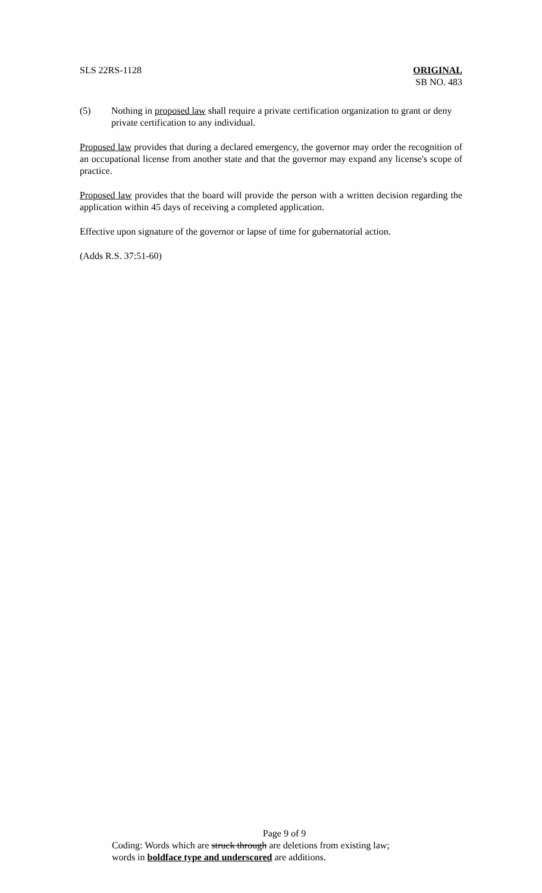SLS 22RS-1128 ORIGINAL
SB NO. 483
(5) Nothing in proposed law shall require a private certification organization to grant or deny private certification to any individual.
Proposed law provides that during a declared emergency, the governor may order the recognition of an occupational license from another state and that the governor may expand any license's scope of practice.
Proposed law provides that the board will provide the person with a written decision regarding the application within 45 days of receiving a completed application.
Effective upon signature of the governor or lapse of time for gubernatorial action.
(Adds R.S. 37:51-60)
Page 9 of 9
Coding: Words which are struck through are deletions from existing law;
words in boldface type and underscored are additions.